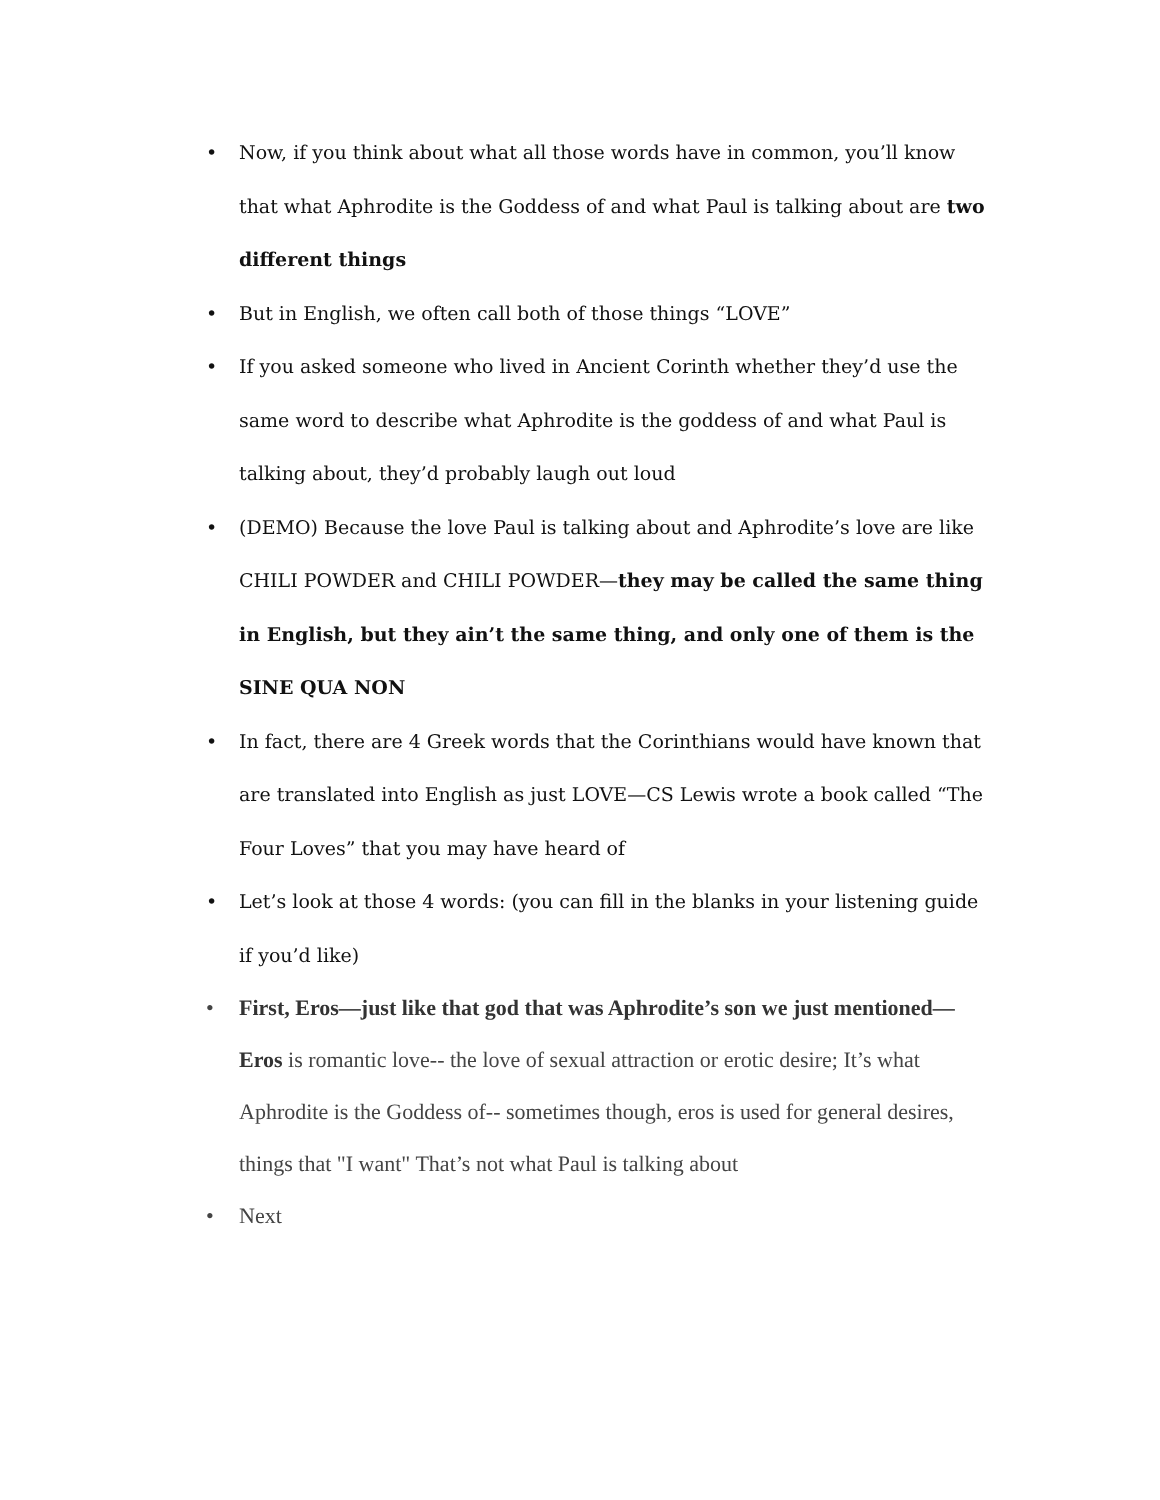• Now, if you think about what all those words have in common, you’ll know that what Aphrodite is the Goddess of and what Paul is talking about are two different things
• But in English, we often call both of those things “LOVE”
• If you asked someone who lived in Ancient Corinth whether they’d use the same word to describe what Aphrodite is the goddess of and what Paul is talking about, they’d probably laugh out loud
• (DEMO) Because the love Paul is talking about and Aphrodite’s love are like CHILI POWDER and CHILI POWDER—they may be called the same thing in English, but they ain’t the same thing, and only one of them is the SINE QUA NON
• In fact, there are 4 Greek words that the Corinthians would have known that are translated into English as just LOVE—CS Lewis wrote a book called “The Four Loves” that you may have heard of
• Let’s look at those 4 words: (you can fill in the blanks in your listening guide if you’d like)
• First, Eros—just like that god that was Aphrodite’s son we just mentioned—Eros is romantic love-- the love of sexual attraction or erotic desire; It’s what Aphrodite is the Goddess of-- sometimes though, eros is used for general desires, things that "I want" That’s not what Paul is talking about
• Next